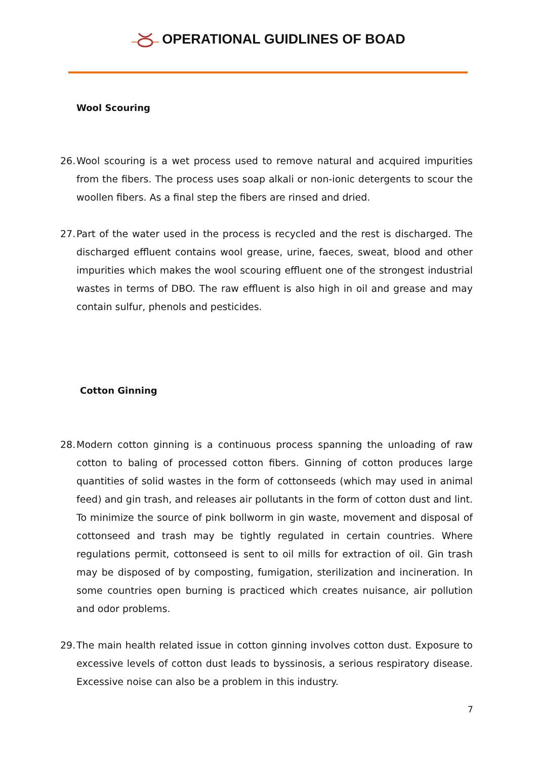OPERATIONAL GUIDLINES OF BOAD
Wool Scouring
26.
Wool scouring is a wet process used to remove natural and acquired impurities from the fibers. The process uses soap alkali or non-ionic detergents to scour the woollen fibers. As a final step the fibers are rinsed and dried.
27.
Part of the water used in the process is recycled and the rest is discharged. The discharged effluent contains wool grease, urine, faeces, sweat, blood and other impurities which makes the wool scouring effluent one of the strongest industrial wastes in terms of DBO. The raw effluent is also high in oil and grease and may contain sulfur, phenols and pesticides.
Cotton Ginning
28.
Modern cotton ginning is a continuous process spanning the unloading of raw cotton to baling of processed cotton fibers. Ginning of cotton produces large quantities of solid wastes in the form of cottonseeds (which may used in animal feed) and gin trash, and releases air pollutants in the form of cotton dust and lint. To minimize the source of pink bollworm in gin waste, movement and disposal of cottonseed and trash may be tightly regulated in certain countries. Where regulations permit, cottonseed is sent to oil mills for extraction of oil. Gin trash may be disposed of by composting, fumigation, sterilization and incineration. In some countries open burning is practiced which creates nuisance, air pollution and odor problems.
29.
The main health related issue in cotton ginning involves cotton dust. Exposure to excessive levels of cotton dust leads to byssinosis, a serious respiratory disease. Excessive noise can also be a problem in this industry.
7